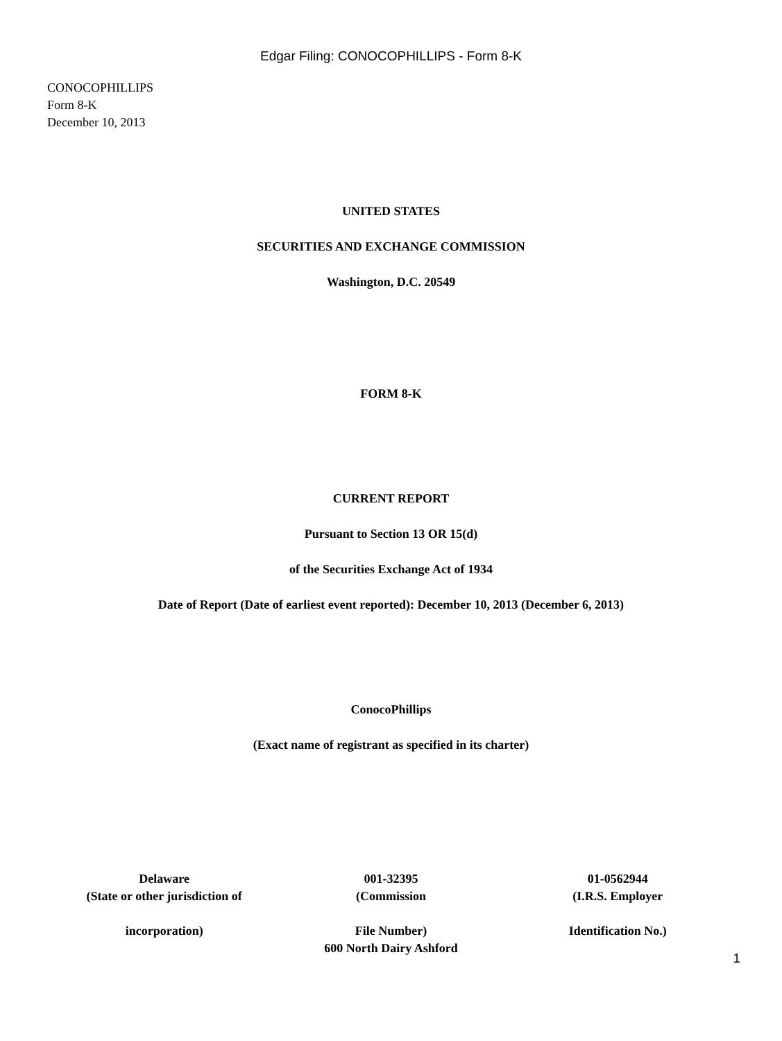Edgar Filing: CONOCOPHILLIPS - Form 8-K
CONOCOPHILLIPS
Form 8-K
December 10, 2013
UNITED STATES
SECURITIES AND EXCHANGE COMMISSION
Washington, D.C. 20549
FORM 8-K
CURRENT REPORT
Pursuant to Section 13 OR 15(d)
of the Securities Exchange Act of 1934
Date of Report (Date of earliest event reported): December 10, 2013 (December 6, 2013)
ConocoPhillips
(Exact name of registrant as specified in its charter)
| Delaware (State or other jurisdiction of incorporation) | 001-32395 (Commission File Number) | 01-0562944 (I.R.S. Employer Identification No.) |
600 North Dairy Ashford
1